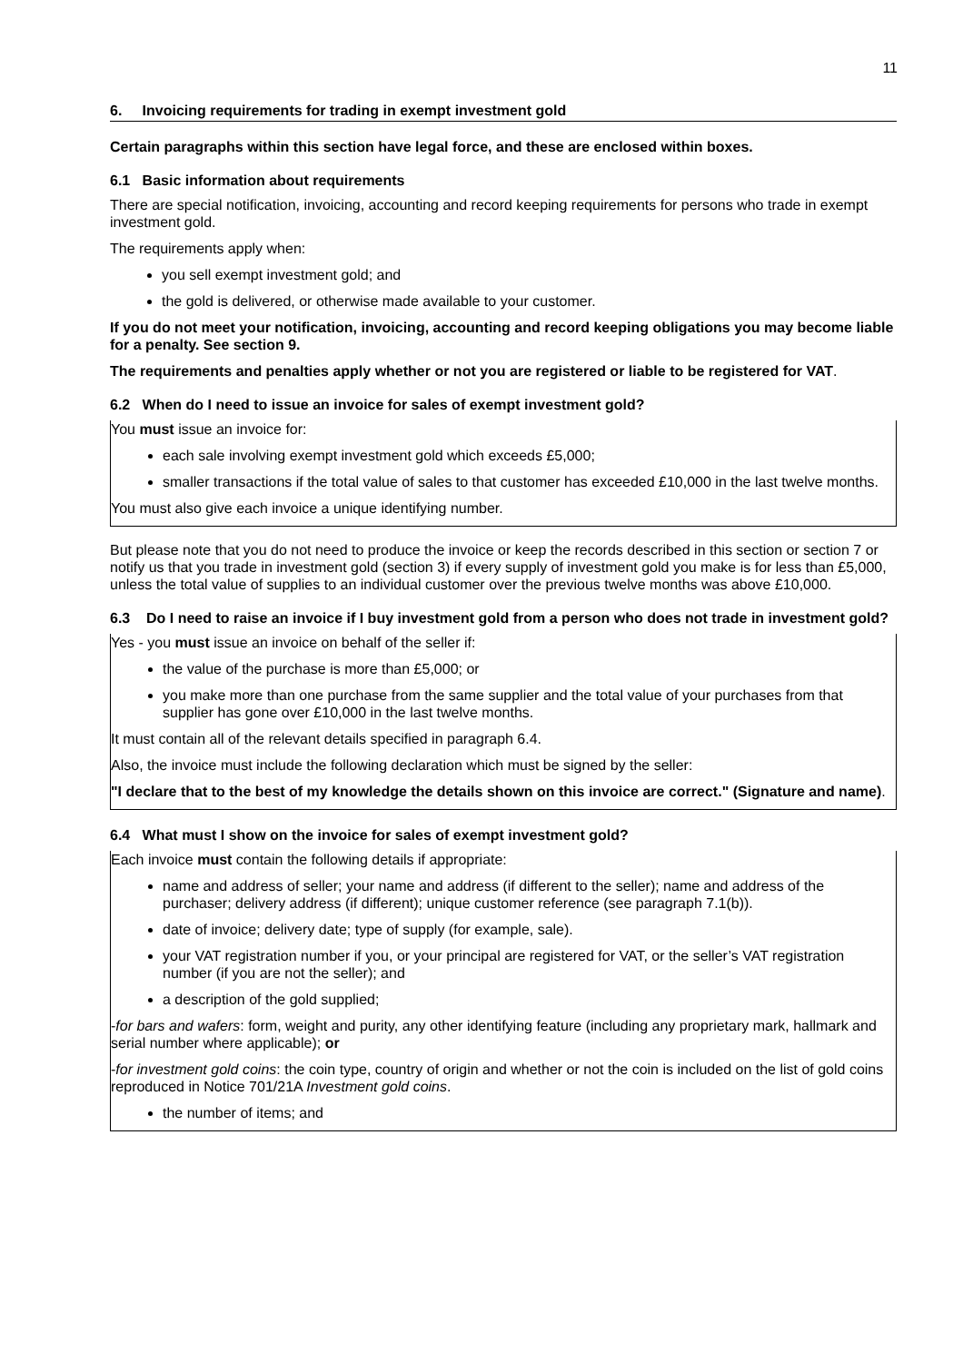11
6. Invoicing requirements for trading in exempt investment gold
Certain paragraphs within this section have legal force, and these are enclosed within boxes.
6.1 Basic information about requirements
There are special notification, invoicing, accounting and record keeping requirements for persons who trade in exempt investment gold.
The requirements apply when:
you sell exempt investment gold; and
the gold is delivered, or otherwise made available to your customer.
If you do not meet your notification, invoicing, accounting and record keeping obligations you may become liable for a penalty. See section 9.
The requirements and penalties apply whether or not you are registered or liable to be registered for VAT.
6.2 When do I need to issue an invoice for sales of exempt investment gold?
You must issue an invoice for:
each sale involving exempt investment gold which exceeds £5,000;
smaller transactions if the total value of sales to that customer has exceeded £10,000 in the last twelve months.
You must also give each invoice a unique identifying number.
But please note that you do not need to produce the invoice or keep the records described in this section or section 7 or notify us that you trade in investment gold (section 3) if every supply of investment gold you make is for less than £5,000, unless the total value of supplies to an individual customer over the previous twelve months was above £10,000.
6.3 Do I need to raise an invoice if I buy investment gold from a person who does not trade in investment gold?
Yes - you must issue an invoice on behalf of the seller if:
the value of the purchase is more than £5,000; or
you make more than one purchase from the same supplier and the total value of your purchases from that supplier has gone over £10,000 in the last twelve months.
It must contain all of the relevant details specified in paragraph 6.4.
Also, the invoice must include the following declaration which must be signed by the seller:
"I declare that to the best of my knowledge the details shown on this invoice are correct." (Signature and name).
6.4 What must I show on the invoice for sales of exempt investment gold?
Each invoice must contain the following details if appropriate:
name and address of seller; your name and address (if different to the seller); name and address of the purchaser; delivery address (if different); unique customer reference (see paragraph 7.1(b)).
date of invoice; delivery date; type of supply (for example, sale).
your VAT registration number if you, or your principal are registered for VAT, or the seller’s VAT registration number (if you are not the seller); and
a description of the gold supplied;
-for bars and wafers: form, weight and purity, any other identifying feature (including any proprietary mark, hallmark and serial number where applicable); or
-for investment gold coins: the coin type, country of origin and whether or not the coin is included on the list of gold coins reproduced in Notice 701/21A Investment gold coins.
the number of items; and